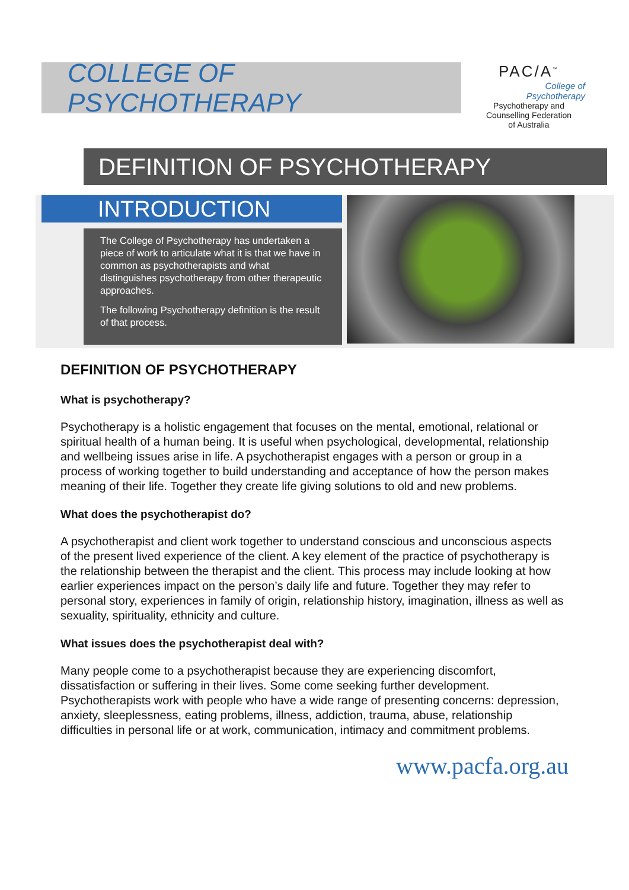COLLEGE OF PSYCHOTHERAPY
PAC/A<sup>™</sup>
College of
Psychotherapy
Psychotherapy and
Counselling Federation
of Australia
DEFINITION OF PSYCHOTHERAPY
INTRODUCTION
The College of Psychotherapy has undertaken a piece of work to articulate what it is that we have in common as psychotherapists and what distinguishes psychotherapy from other therapeutic approaches.
The following Psychotherapy definition is the result of that process.
DEFINITION OF PSYCHOTHERAPY
What is psychotherapy?
Psychotherapy is a holistic engagement that focuses on the mental, emotional, relational or spiritual health of a human being. It is useful when psychological, developmental, relationship and wellbeing issues arise in life. A psychotherapist engages with a person or group in a process of working together to build understanding and acceptance of how the person makes meaning of their life. Together they create life giving solutions to old and new problems.
What does the psychotherapist do?
A psychotherapist and client work together to understand conscious and unconscious aspects of the present lived experience of the client. A key element of the practice of psychotherapy is the relationship between the therapist and the client. This process may include looking at how earlier experiences impact on the person’s daily life and future. Together they may refer to personal story, experiences in family of origin, relationship history, imagination, illness as well as sexuality, spirituality, ethnicity and culture.
What issues does the psychotherapist deal with?
Many people come to a psychotherapist because they are experiencing discomfort, dissatisfaction or suffering in their lives. Some come seeking further development. Psychotherapists work with people who have a wide range of presenting concerns: depression, anxiety, sleeplessness, eating problems, illness, addiction, trauma, abuse, relationship difficulties in personal life or at work, communication, intimacy and commitment problems.
www.pacfa.org.au